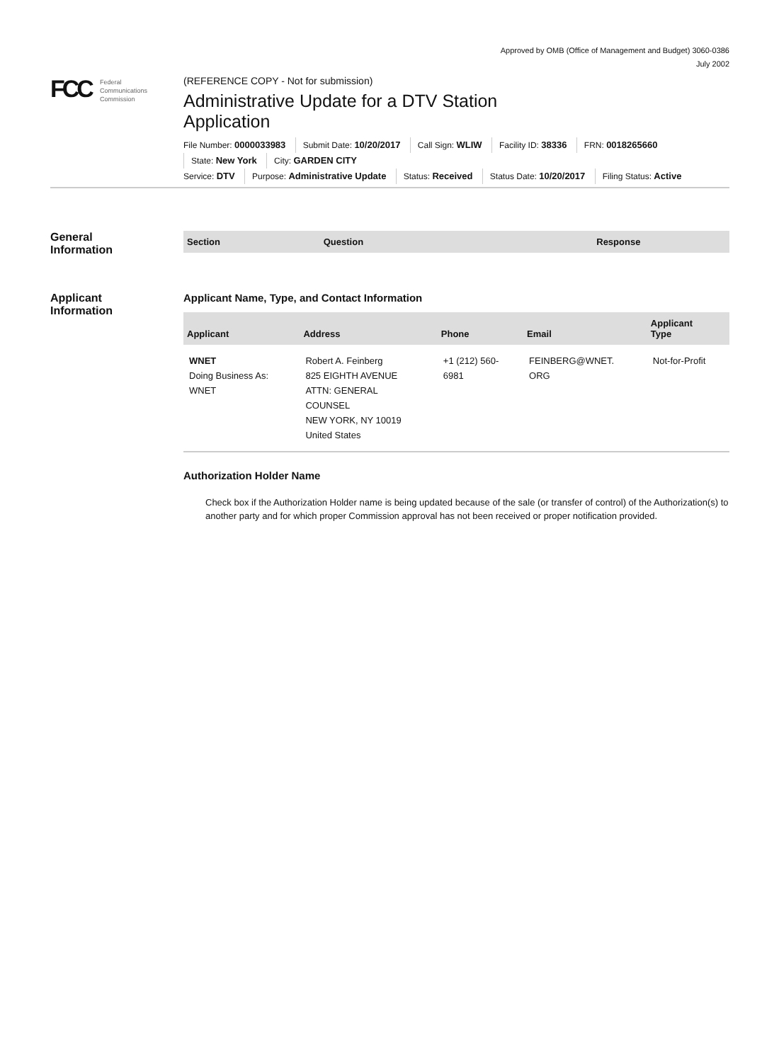Approved by OMB (Office of Management and Budget) 3060-0386
July 2002
FCC
Federal
Communications
Commission
(REFERENCE COPY - Not for submission)
Administrative Update for a DTV Station
Application
File Number: 0000033983 Submit Date: 10/20/2017 Call Sign: WLIW Facility ID: 38336 FRN: 0018265660 State: New York City: GARDEN CITY
Service: DTV Purpose: Administrative Update Status: Received Status Date: 10/20/2017 Filing Status: Active
General
Information
| Section | Question | Response |
| --- | --- | --- |
Applicant
Information
Applicant Name, Type, and Contact Information
| Applicant | Address | Phone | Email | Applicant Type |
| --- | --- | --- | --- | --- |
| WNET Doing Business As: WNET | Robert A. Feinberg 825 EIGHTH AVENUE ATTN: GENERAL COUNSEL NEW YORK, NY 10019 United States | +1 (212) 560- 6981 | FEINBERG@WNET. ORG | Not-for-Profit |
Authorization Holder Name
Check box if the Authorization Holder name is being updated because of the sale (or transfer of control) of the Authorization(s) to another party and for which proper Commission approval has not been received or proper notification provided.